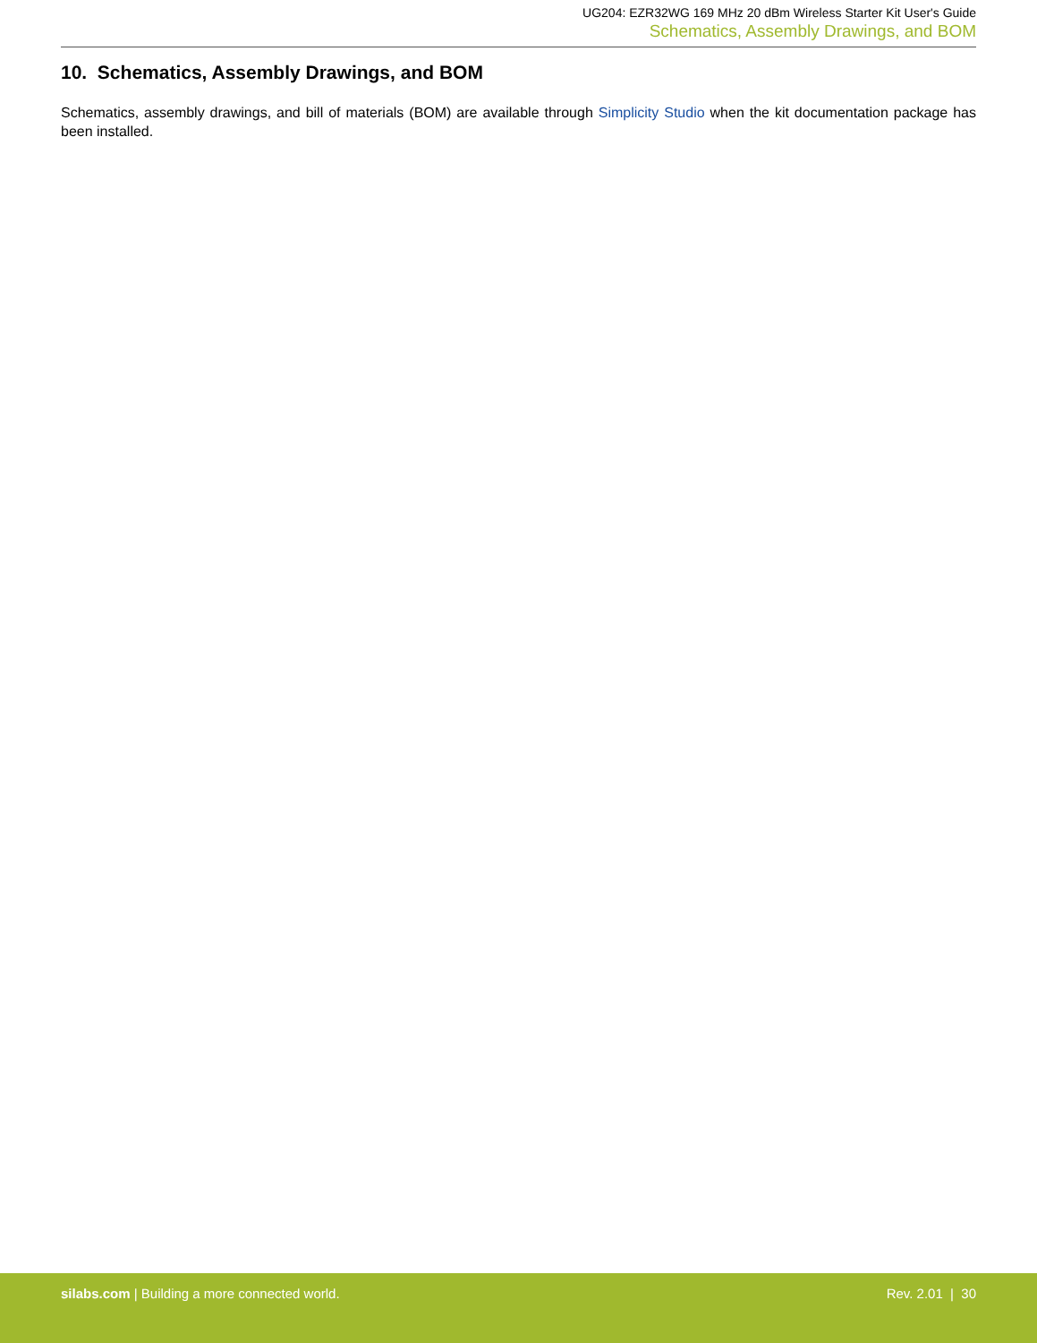UG204: EZR32WG 169 MHz 20 dBm Wireless Starter Kit User's Guide
Schematics, Assembly Drawings, and BOM
10. Schematics, Assembly Drawings, and BOM
Schematics, assembly drawings, and bill of materials (BOM) are available through Simplicity Studio when the kit documentation package has been installed.
silabs.com | Building a more connected world.
Rev. 2.01 | 30